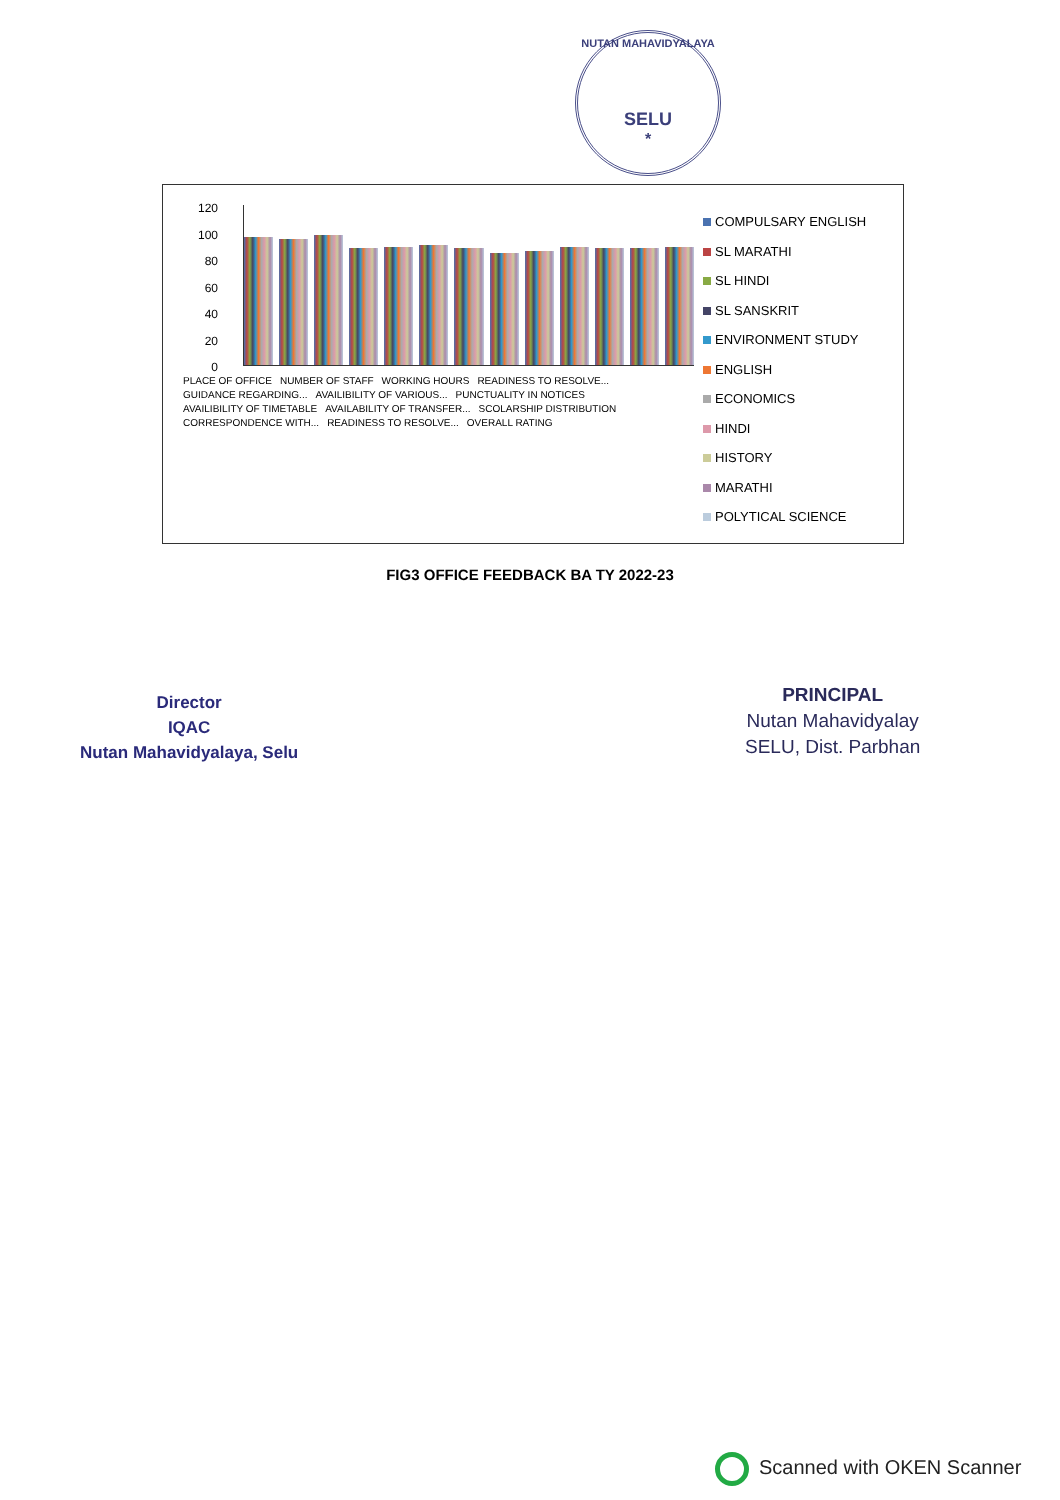NUTAN MAHAVIDYALAYA
SELU
*
120
100
80
60
40
20
0
PLACE OF OFFICE NUMBER OF STAFF WORKING HOURS READINESS TO RESOLVE... GUIDANCE REGARDING... AVAILIBILITY OF VARIOUS... PUNCTUALITY IN NOTICES AVAILIBILITY OF TIMETABLE AVAILABILITY OF TRANSFER... SCOLARSHIP DISTRIBUTION CORRESPONDENCE WITH... READINESS TO RESOLVE... OVERALL RATING
COMPULSARY ENGLISH
SL MARATHI
SL HINDI
SL SANSKRIT
ENVIRONMENT STUDY
ENGLISH
ECONOMICS
HINDI
HISTORY
MARATHI
POLYTICAL SCIENCE
FIG3 OFFICE FEEDBACK BA TY 2022-23
Director
IQAC
Nutan Mahavidyalaya, Selu
PRINCIPAL
Nutan Mahavidyalay
SELU, Dist. Parbhan
Scanned with OKEN Scanner